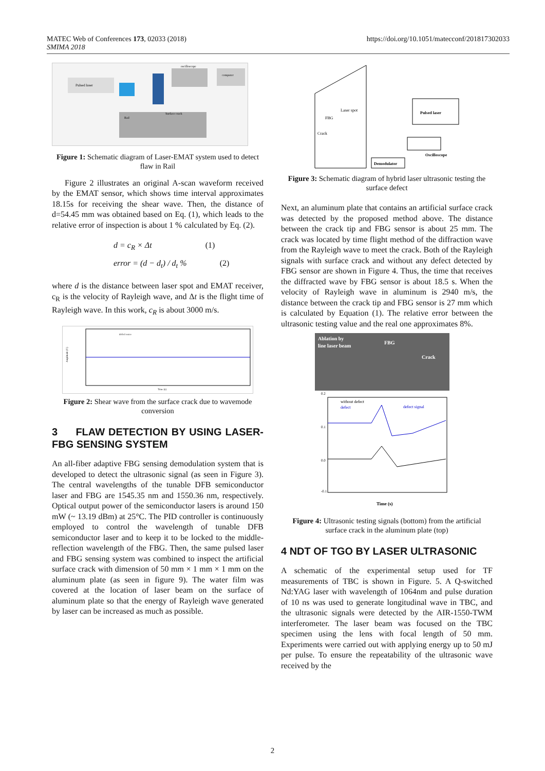MATEC Web of Conferences 173, 02033 (2018)
SMIMA 2018
https://doi.org/10.1051/matecconf/201817302033
Pulsed laser
oscilloscope
computer
Rail
Surface crack
Figure 1: Schematic diagram of Laser-EMAT system used to detect flaw in Rail
Figure 2 illustrates an original A-scan waveform received by the EMAT sensor, which shows time interval approximates 18.15s for receiving the shear wave. Then, the distance of d=54.45 mm was obtained based on Eq. (1), which leads to the relative error of inspection is about 1 % calculated by Eq. (2).
d = c<sub>R</sub> × Δt (1)
error = (d − d<sub>t</sub>) / d<sub>t</sub> % (2)
where d is the distance between laser spot and EMAT receiver, c<sub>R</sub> is the velocity of Rayleigh wave, and Δt is the flight time of Rayleigh wave. In this work, c<sub>R</sub> is about 3000 m/s.
defect wave
Time (s)
Amplitude (V)
Figure 2: Shear wave from the surface crack due to wavemode conversion
3 FLAW DETECTION BY USING LASER-FBG SENSING SYSTEM
An all-fiber adaptive FBG sensing demodulation system that is developed to detect the ultrasonic signal (as seen in Figure 3). The central wavelengths of the tunable DFB semiconductor laser and FBG are 1545.35 nm and 1550.36 nm, respectively. Optical output power of the semiconductor lasers is around 150 mW (~ 13.19 dBm) at 25°C. The PID controller is continuously employed to control the wavelength of tunable DFB semiconductor laser and to keep it to be locked to the middle-reflection wavelength of the FBG. Then, the same pulsed laser and FBG sensing system was combined to inspect the artificial surface crack with dimension of 50 mm × 1 mm × 1 mm on the aluminum plate (as seen in figure 9). The water film was covered at the location of laser beam on the surface of aluminum plate so that the energy of Rayleigh wave generated by laser can be increased as much as possible.
FBG
Laser spot
Crack
Pulsed laser
Oscilloscope
Demodulator
Figure 3: Schematic diagram of hybrid laser ultrasonic testing the surface defect
Next, an aluminum plate that contains an artificial surface crack was detected by the proposed method above. The distance between the crack tip and FBG sensor is about 25 mm. The crack was located by time flight method of the diffraction wave from the Rayleigh wave to meet the crack. Both of the Rayleigh signals with surface crack and without any defect detected by FBG sensor are shown in Figure 4. Thus, the time that receives the diffracted wave by FBG sensor is about 18.5 s. When the velocity of Rayleigh wave in aluminum is 2940 m/s, the distance between the crack tip and FBG sensor is 27 mm which is calculated by Equation (1). The relative error between the ultrasonic testing value and the real one approximates 8%.
Ablation by
line laser beam
FBG
Crack
without defect
defect
defect signal
Time (s)
0.2
0.1
0.0
-0.1
Figure 4: Ultrasonic testing signals (bottom) from the artificial surface crack in the aluminum plate (top)
4 NDT OF TGO BY LASER ULTRASONIC
A schematic of the experimental setup used for TF measurements of TBC is shown in Figure. 5. A Q-switched Nd:YAG laser with wavelength of 1064nm and pulse duration of 10 ns was used to generate longitudinal wave in TBC, and the ultrasonic signals were detected by the AIR-1550-TWM interferometer. The laser beam was focused on the TBC specimen using the lens with focal length of 50 mm. Experiments were carried out with applying energy up to 50 mJ per pulse. To ensure the repeatability of the ultrasonic wave received by the
2